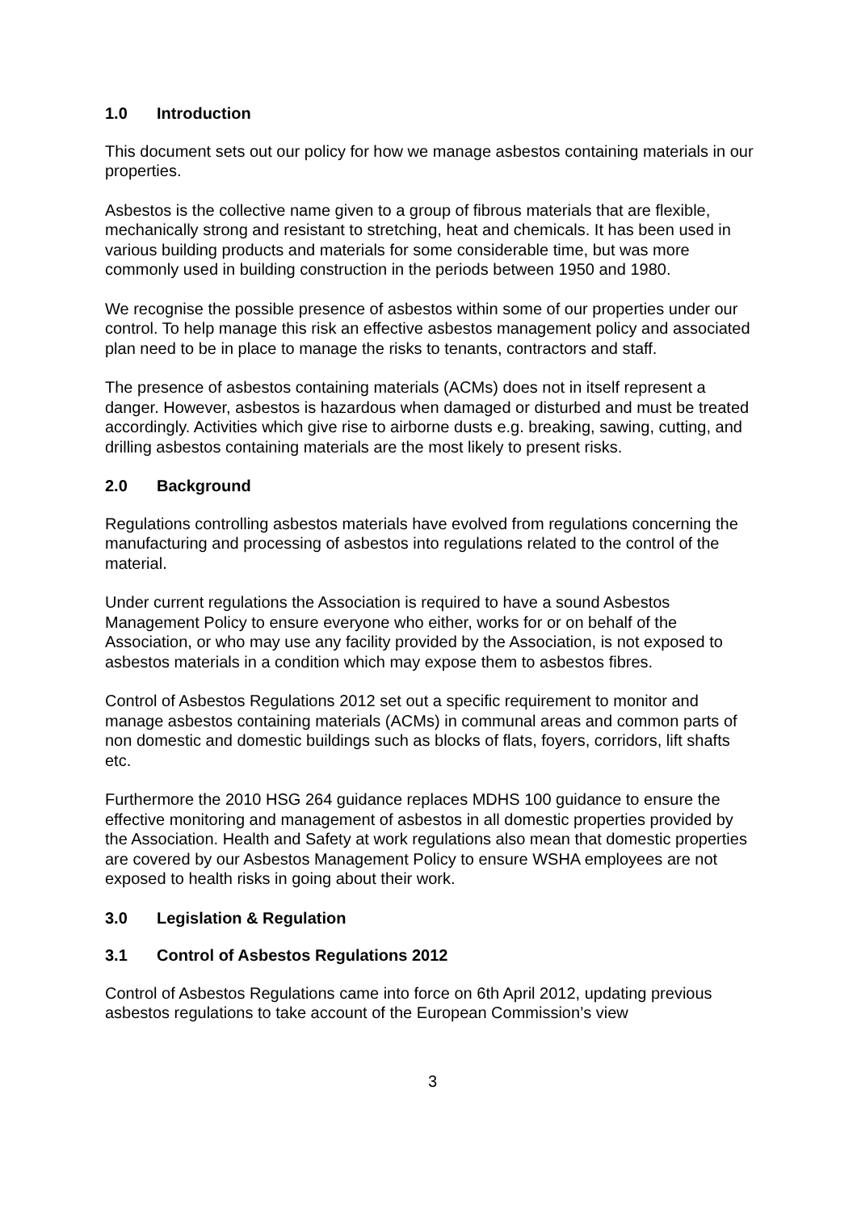1.0 Introduction
This document sets out our policy for how we manage asbestos containing materials in our properties.
Asbestos is the collective name given to a group of fibrous materials that are flexible, mechanically strong and resistant to stretching, heat and chemicals. It has been used in various building products and materials for some considerable time, but was more commonly used in building construction in the periods between 1950 and 1980.
We recognise the possible presence of asbestos within some of our properties under our control. To help manage this risk an effective asbestos management policy and associated plan need to be in place to manage the risks to tenants, contractors and staff.
The presence of asbestos containing materials (ACMs) does not in itself represent a danger. However, asbestos is hazardous when damaged or disturbed and must be treated accordingly. Activities which give rise to airborne dusts e.g. breaking, sawing, cutting, and drilling asbestos containing materials are the most likely to present risks.
2.0 Background
Regulations controlling asbestos materials have evolved from regulations concerning the manufacturing and processing of asbestos into regulations related to the control of the material.
Under current regulations the Association is required to have a sound Asbestos Management Policy to ensure everyone who either, works for or on behalf of the Association, or who may use any facility provided by the Association, is not exposed to asbestos materials in a condition which may expose them to asbestos fibres.
Control of Asbestos Regulations 2012 set out a specific requirement to monitor and manage asbestos containing materials (ACMs) in communal areas and common parts of non domestic and domestic buildings such as blocks of flats, foyers, corridors, lift shafts etc.
Furthermore the 2010 HSG 264 guidance replaces MDHS 100 guidance to ensure the effective monitoring and management of asbestos in all domestic properties provided by the Association. Health and Safety at work regulations also mean that domestic properties are covered by our Asbestos Management Policy to ensure WSHA employees are not exposed to health risks in going about their work.
3.0 Legislation & Regulation
3.1 Control of Asbestos Regulations 2012
Control of Asbestos Regulations came into force on 6th April 2012, updating previous asbestos regulations to take account of the European Commission’s view
3